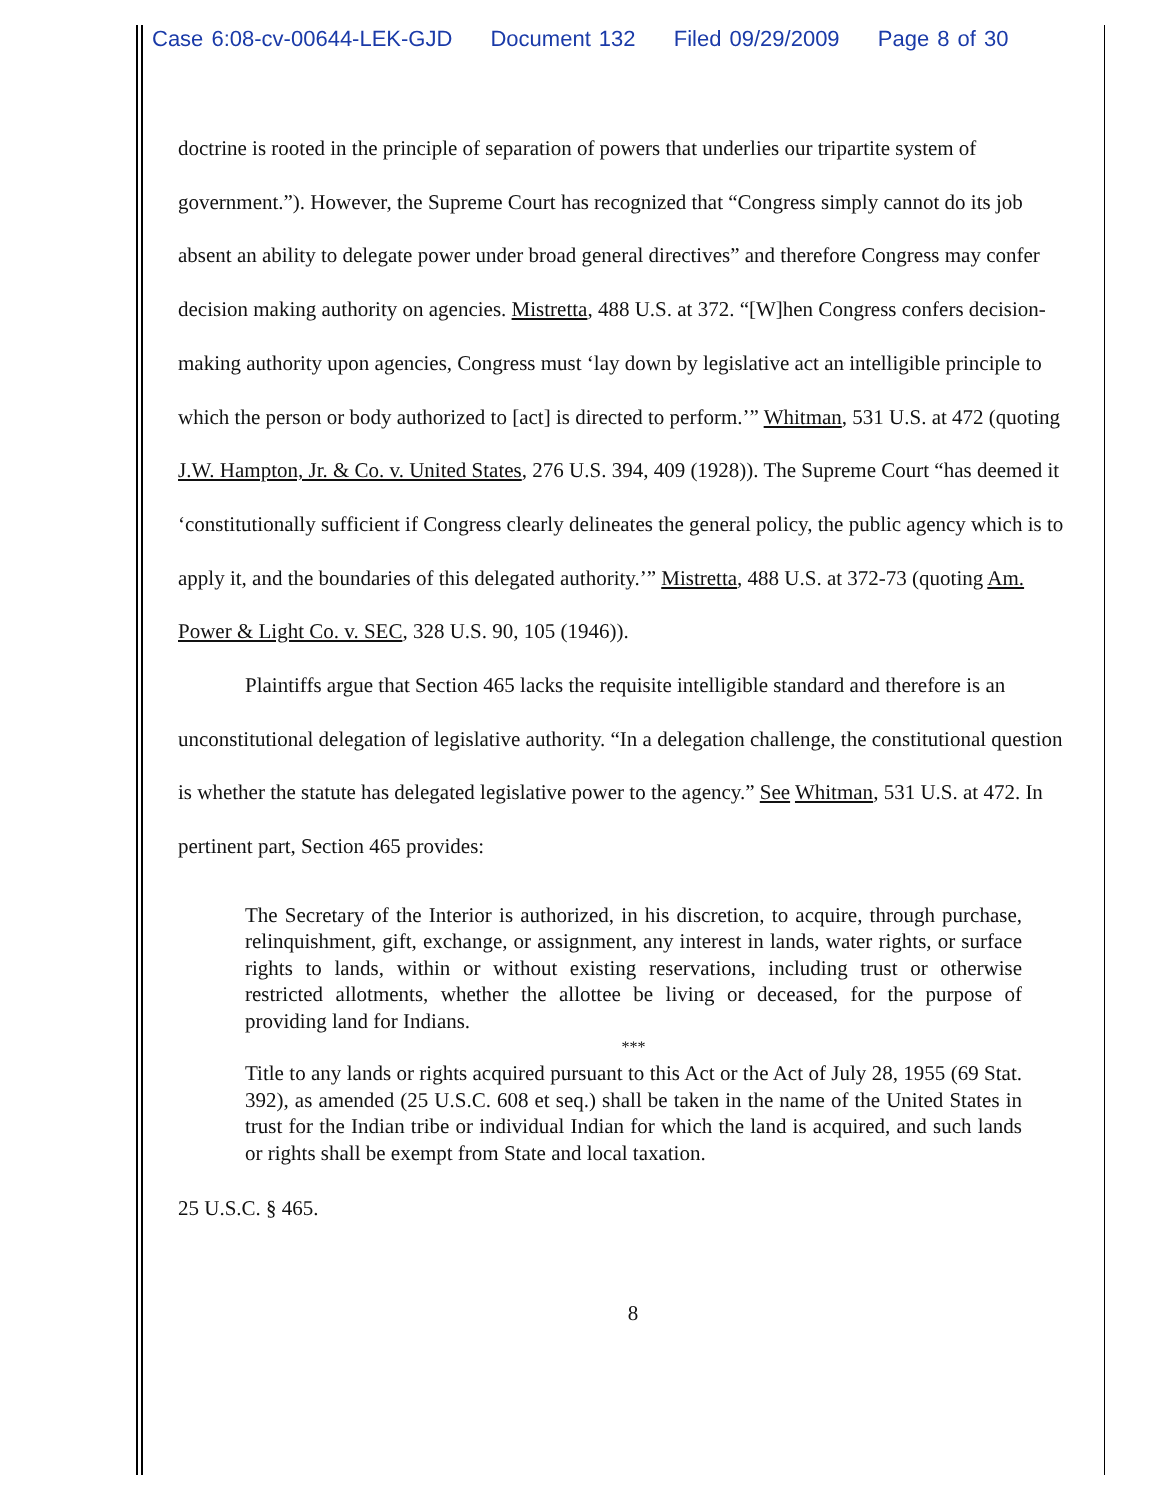Case 6:08-cv-00644-LEK-GJD Document 132 Filed 09/29/2009 Page 8 of 30
doctrine is rooted in the principle of separation of powers that underlies our tripartite system of government.”). However, the Supreme Court has recognized that “Congress simply cannot do its job absent an ability to delegate power under broad general directives” and therefore Congress may confer decision making authority on agencies. Mistretta, 488 U.S. at 372. “[W]hen Congress confers decision-making authority upon agencies, Congress must ‘lay down by legislative act an intelligible principle to which the person or body authorized to [act] is directed to perform.’” Whitman, 531 U.S. at 472 (quoting J.W. Hampton, Jr. & Co. v. United States, 276 U.S. 394, 409 (1928)). The Supreme Court “has deemed it ‘constitutionally sufficient if Congress clearly delineates the general policy, the public agency which is to apply it, and the boundaries of this delegated authority.’” Mistretta, 488 U.S. at 372-73 (quoting Am. Power & Light Co. v. SEC, 328 U.S. 90, 105 (1946)).
Plaintiffs argue that Section 465 lacks the requisite intelligible standard and therefore is an unconstitutional delegation of legislative authority. “In a delegation challenge, the constitutional question is whether the statute has delegated legislative power to the agency.” See Whitman, 531 U.S. at 472. In pertinent part, Section 465 provides:
The Secretary of the Interior is authorized, in his discretion, to acquire, through purchase, relinquishment, gift, exchange, or assignment, any interest in lands, water rights, or surface rights to lands, within or without existing reservations, including trust or otherwise restricted allotments, whether the allottee be living or deceased, for the purpose of providing land for Indians.
***
Title to any lands or rights acquired pursuant to this Act or the Act of July 28, 1955 (69 Stat. 392), as amended (25 U.S.C. 608 et seq.) shall be taken in the name of the United States in trust for the Indian tribe or individual Indian for which the land is acquired, and such lands or rights shall be exempt from State and local taxation.
25 U.S.C. § 465.
8